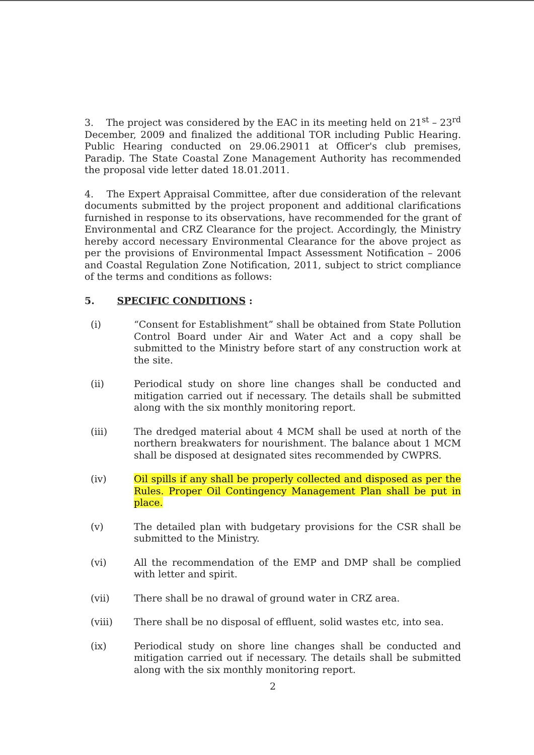3. The project was considered by the EAC in its meeting held on 21<sup>st</sup> – 23<sup>rd</sup> December, 2009 and finalized the additional TOR including Public Hearing. Public Hearing conducted on 29.06.29011 at Officer's club premises, Paradip. The State Coastal Zone Management Authority has recommended the proposal vide letter dated 18.01.2011.
4. The Expert Appraisal Committee, after due consideration of the relevant documents submitted by the project proponent and additional clarifications furnished in response to its observations, have recommended for the grant of Environmental and CRZ Clearance for the project. Accordingly, the Ministry hereby accord necessary Environmental Clearance for the above project as per the provisions of Environmental Impact Assessment Notification – 2006 and Coastal Regulation Zone Notification, 2011, subject to strict compliance of the terms and conditions as follows:
5. SPECIFIC CONDITIONS :
(i) “Consent for Establishment” shall be obtained from State Pollution Control Board under Air and Water Act and a copy shall be submitted to the Ministry before start of any construction work at the site.
(ii) Periodical study on shore line changes shall be conducted and mitigation carried out if necessary. The details shall be submitted along with the six monthly monitoring report.
(iii) The dredged material about 4 MCM shall be used at north of the northern breakwaters for nourishment. The balance about 1 MCM shall be disposed at designated sites recommended by CWPRS.
(iv) Oil spills if any shall be properly collected and disposed as per the Rules. Proper Oil Contingency Management Plan shall be put in place.
(v) The detailed plan with budgetary provisions for the CSR shall be submitted to the Ministry.
(vi) All the recommendation of the EMP and DMP shall be complied with letter and spirit.
(vii) There shall be no drawal of ground water in CRZ area.
(viii) There shall be no disposal of effluent, solid wastes etc, into sea.
(ix) Periodical study on shore line changes shall be conducted and mitigation carried out if necessary. The details shall be submitted along with the six monthly monitoring report.
2